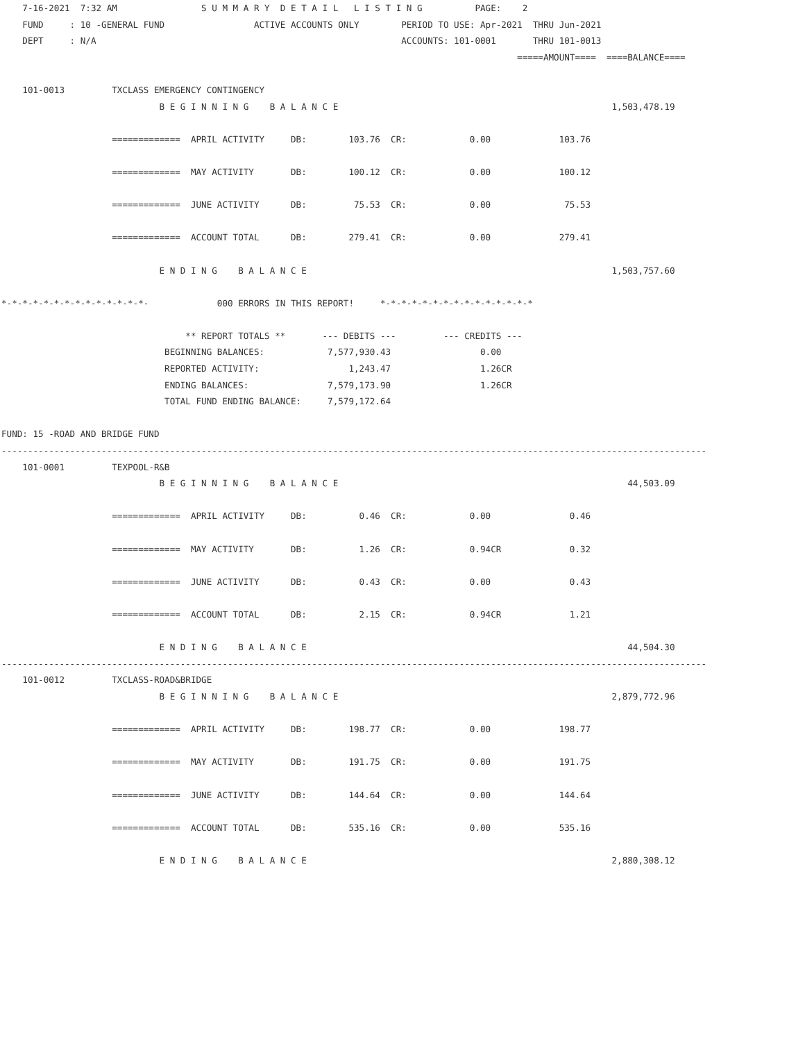7-16-2021  7:32 AM                S U M M A R Y  D E T A I L   L I S T I N G          PAGE:    2
    FUND     : 10 -GENERAL FUND                 ACTIVE ACCOUNTS ONLY        PERIOD TO USE: Apr-2021  THRU Jun-2021
    DEPT     : N/A                                                          ACCOUNTS: 101-0001       THRU 101-0013
                                                                                                  =====AMOUNT====  ====BALANCE====

    101-0013         TXCLASS EMERGENCY CONTINGENCY
                              B E G I N N I N G    B A L A N C E                                                    1,503,478.19

                     =============  APRIL ACTIVITY     DB:        103.76  CR:            0.00             103.76

                     =============  MAY ACTIVITY       DB:        100.12  CR:            0.00             100.12

                     =============  JUNE ACTIVITY      DB:         75.53  CR:            0.00              75.53

                     =============  ACCOUNT TOTAL      DB:        279.41  CR:            0.00             279.41

                              E N D I N G    B A L A N C E                                                          1,503,757.60

*-*-*-*-*-*-*-*-*-*-*-*-*-*-             000 ERRORS IN THIS REPORT!     *-*-*-*-*-*-*-*-*-*-*-*-*-*-*

                                   ** REPORT TOTALS **       --- DEBITS ---         --- CREDITS ---
                               BEGINNING BALANCES:            7,577,930.43                 0.00
                               REPORTED ACTIVITY:                 1,243.47                 1.26CR
                               ENDING BALANCES:               7,579,173.90                 1.26CR
                               TOTAL FUND ENDING BALANCE:     7,579,172.64

FUND: 15 -ROAD AND BRIDGE FUND
--------------------------------------------------------------------------------------------------------------------------------------
    101-0001         TEXPOOL-R&B
                              B E G I N N I N G    B A L A N C E                                                       44,503.09

                     =============  APRIL ACTIVITY     DB:          0.46  CR:            0.00               0.46

                     =============  MAY ACTIVITY       DB:          1.26  CR:            0.94CR             0.32

                     =============  JUNE ACTIVITY      DB:          0.43  CR:            0.00               0.43

                     =============  ACCOUNT TOTAL      DB:          2.15  CR:            0.94CR             1.21

                              E N D I N G    B A L A N C E                                                             44,504.30
--------------------------------------------------------------------------------------------------------------------------------------
    101-0012         TXCLASS-ROAD&BRIDGE
                              B E G I N N I N G    B A L A N C E                                                    2,879,772.96

                     =============  APRIL ACTIVITY     DB:        198.77  CR:            0.00             198.77

                     =============  MAY ACTIVITY       DB:        191.75  CR:            0.00             191.75

                     =============  JUNE ACTIVITY      DB:        144.64  CR:            0.00             144.64

                     =============  ACCOUNT TOTAL      DB:        535.16  CR:            0.00             535.16

                              E N D I N G    B A L A N C E                                                          2,880,308.12